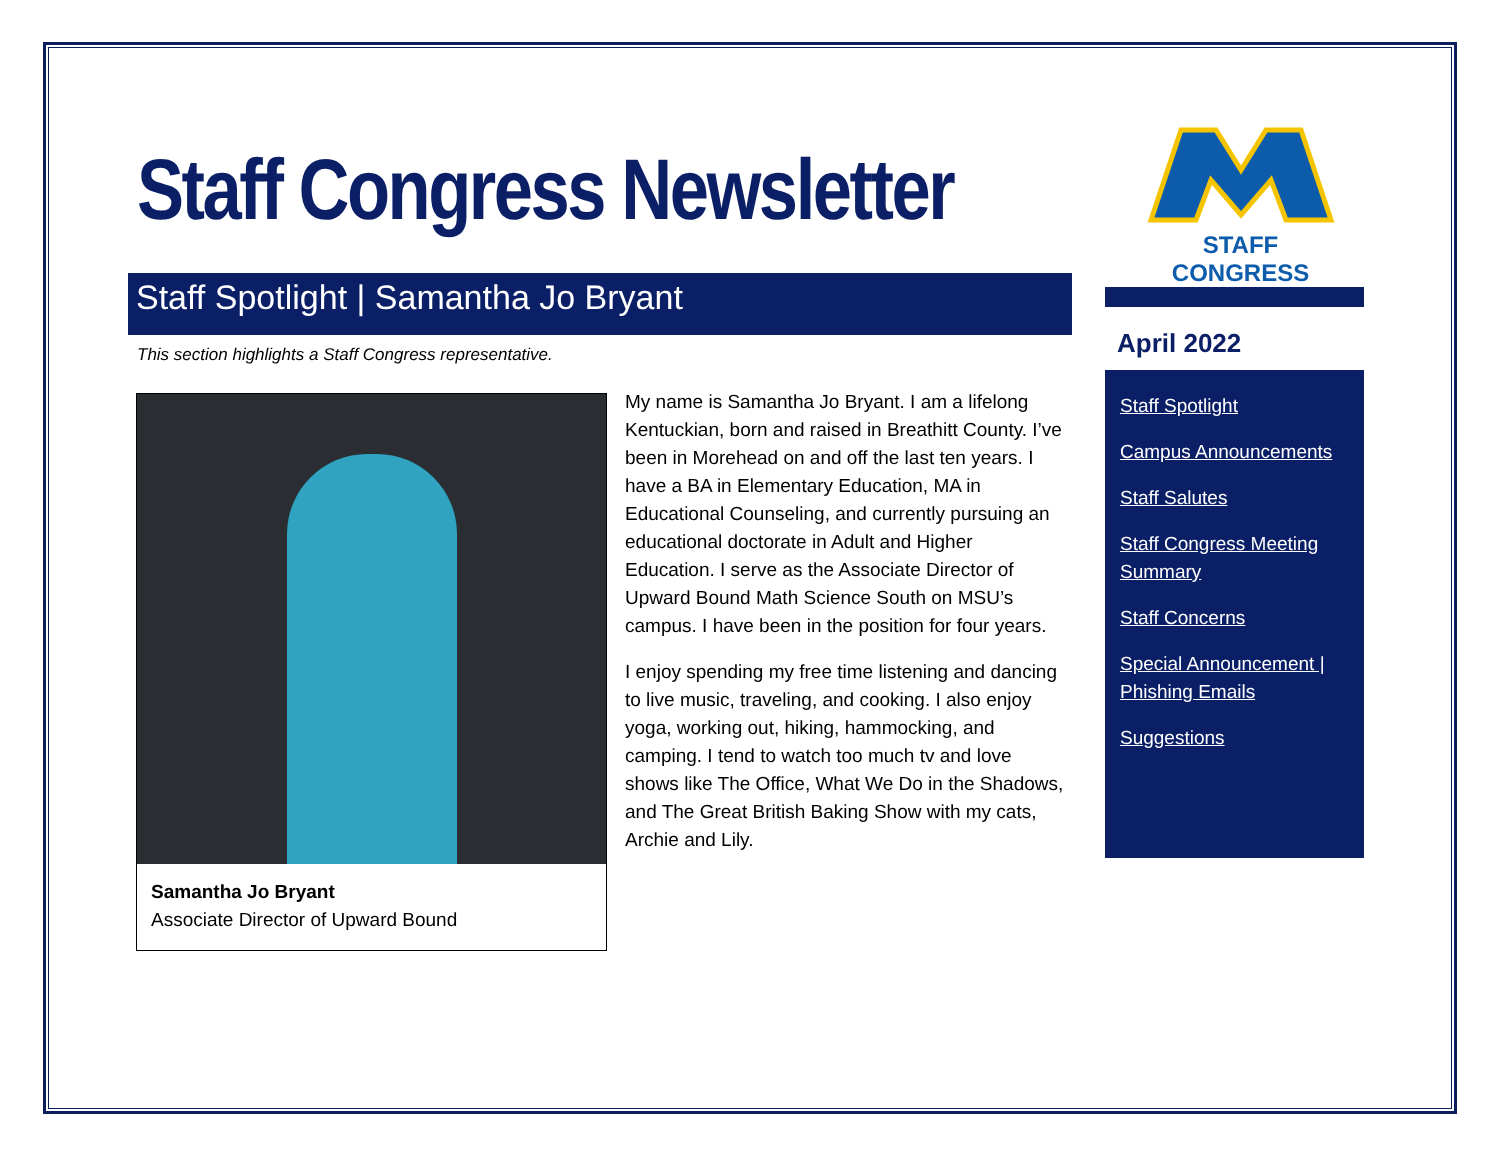Staff Congress Newsletter
STAFF CONGRESS
Staff Spotlight | Samantha Jo Bryant
This section highlights a Staff Congress representative.
Samantha Jo Bryant
Associate Director of Upward Bound
My name is Samantha Jo Bryant. I am a lifelong Kentuckian, born and raised in Breathitt County. I’ve been in Morehead on and off the last ten years. I have a BA in Elementary Education, MA in Educational Counseling, and currently pursuing an educational doctorate in Adult and Higher Education. I serve as the Associate Director of Upward Bound Math Science South on MSU’s campus. I have been in the position for four years.
I enjoy spending my free time listening and dancing to live music, traveling, and cooking. I also enjoy yoga, working out, hiking, hammocking, and camping. I tend to watch too much tv and love shows like The Office, What We Do in the Shadows, and The Great British Baking Show with my cats, Archie and Lily.
April 2022
Staff Spotlight
Campus Announcements
Staff Salutes
Staff Congress Meeting Summary
Staff Concerns
Special Announcement | Phishing Emails
Suggestions